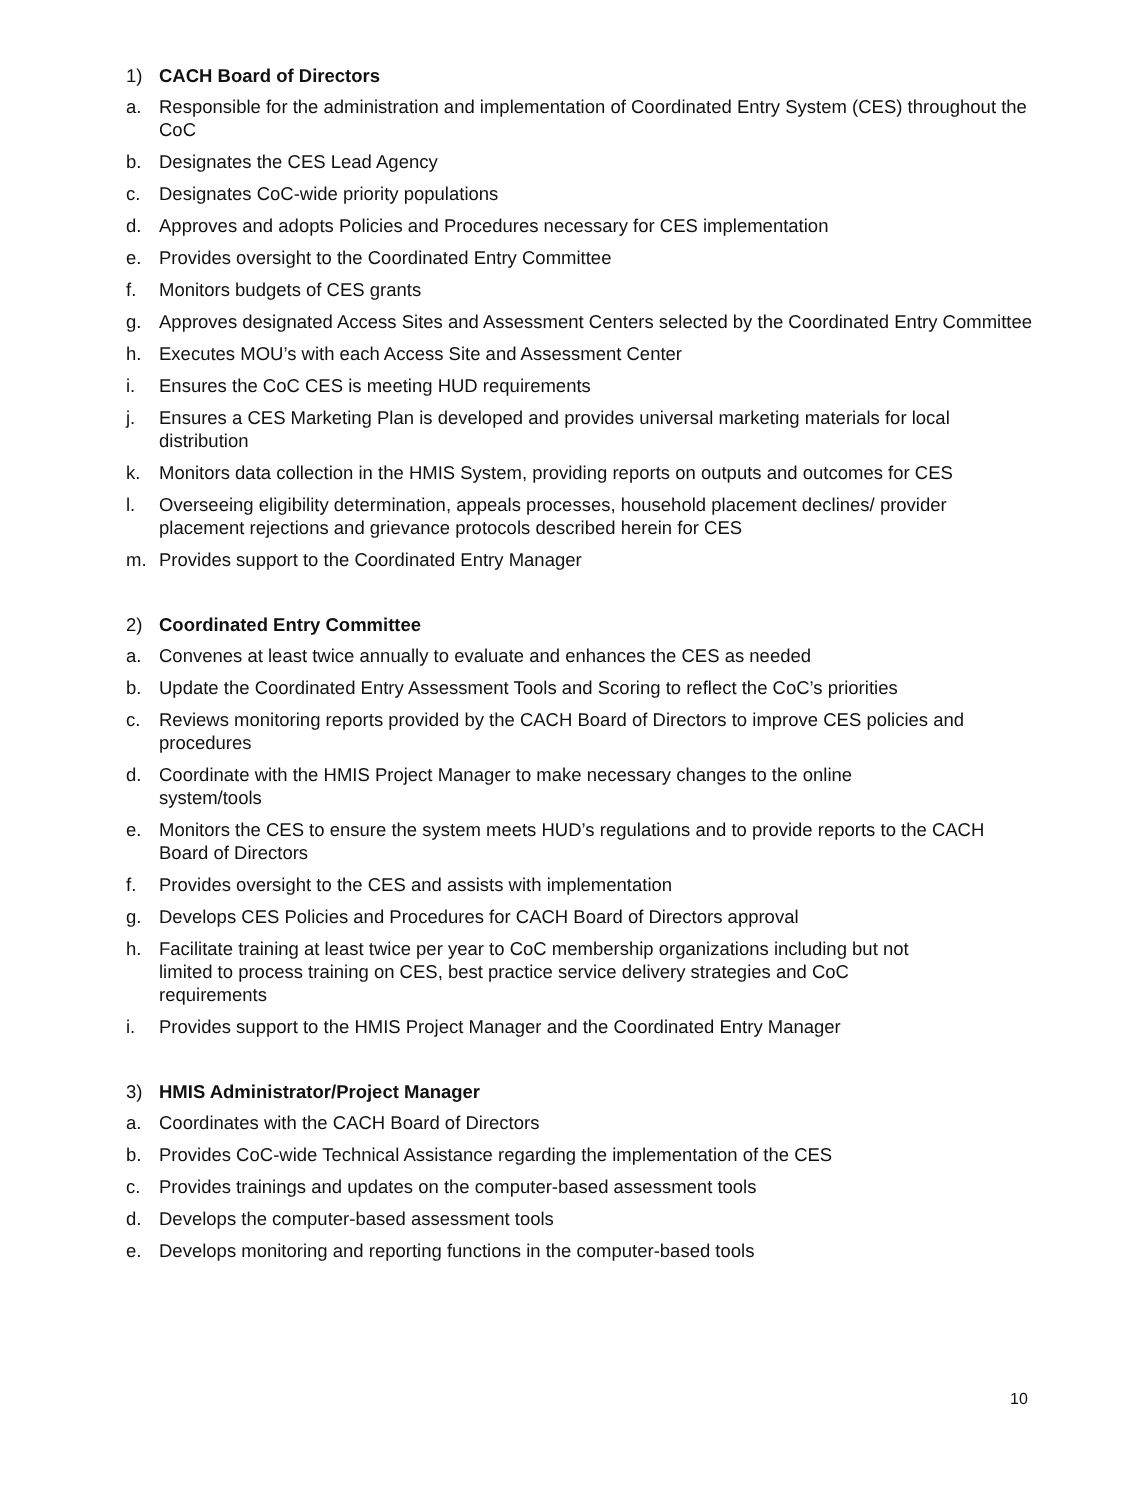1) CACH Board of Directors
a. Responsible for the administration and implementation of Coordinated Entry System (CES) throughout the CoC
b. Designates the CES Lead Agency
c. Designates CoC-wide priority populations
d. Approves and adopts Policies and Procedures necessary for CES implementation
e. Provides oversight to the Coordinated Entry Committee
f. Monitors budgets of CES grants
g. Approves designated Access Sites and Assessment Centers selected by the Coordinated Entry Committee
h. Executes MOU’s with each Access Site and Assessment Center
i. Ensures the CoC CES is meeting HUD requirements
j. Ensures a CES Marketing Plan is developed and provides universal marketing materials for local distribution
k. Monitors data collection in the HMIS System, providing reports on outputs and outcomes for CES
l. Overseeing eligibility determination, appeals processes, household placement declines/ provider placement rejections and grievance protocols described herein for CES
m. Provides support to the Coordinated Entry Manager
2) Coordinated Entry Committee
a. Convenes at least twice annually to evaluate and enhances the CES as needed
b. Update the Coordinated Entry Assessment Tools and Scoring to reflect the CoC’s priorities
c. Reviews monitoring reports provided by the CACH Board of Directors to improve CES policies and procedures
d. Coordinate with the HMIS Project Manager to make necessary changes to the online
system/tools
e. Monitors the CES to ensure the system meets HUD’s regulations and to provide reports to the CACH Board of Directors
f. Provides oversight to the CES and assists with implementation
g. Develops CES Policies and Procedures for CACH Board of Directors approval
h. Facilitate training at least twice per year to CoC membership organizations including but not
limited to process training on CES, best practice service delivery strategies and CoC
requirements
i. Provides support to the HMIS Project Manager and the Coordinated Entry Manager
3) HMIS Administrator/Project Manager
a. Coordinates with the CACH Board of Directors
b. Provides CoC-wide Technical Assistance regarding the implementation of the CES
c. Provides trainings and updates on the computer-based assessment tools
d. Develops the computer-based assessment tools
e. Develops monitoring and reporting functions in the computer-based tools
10